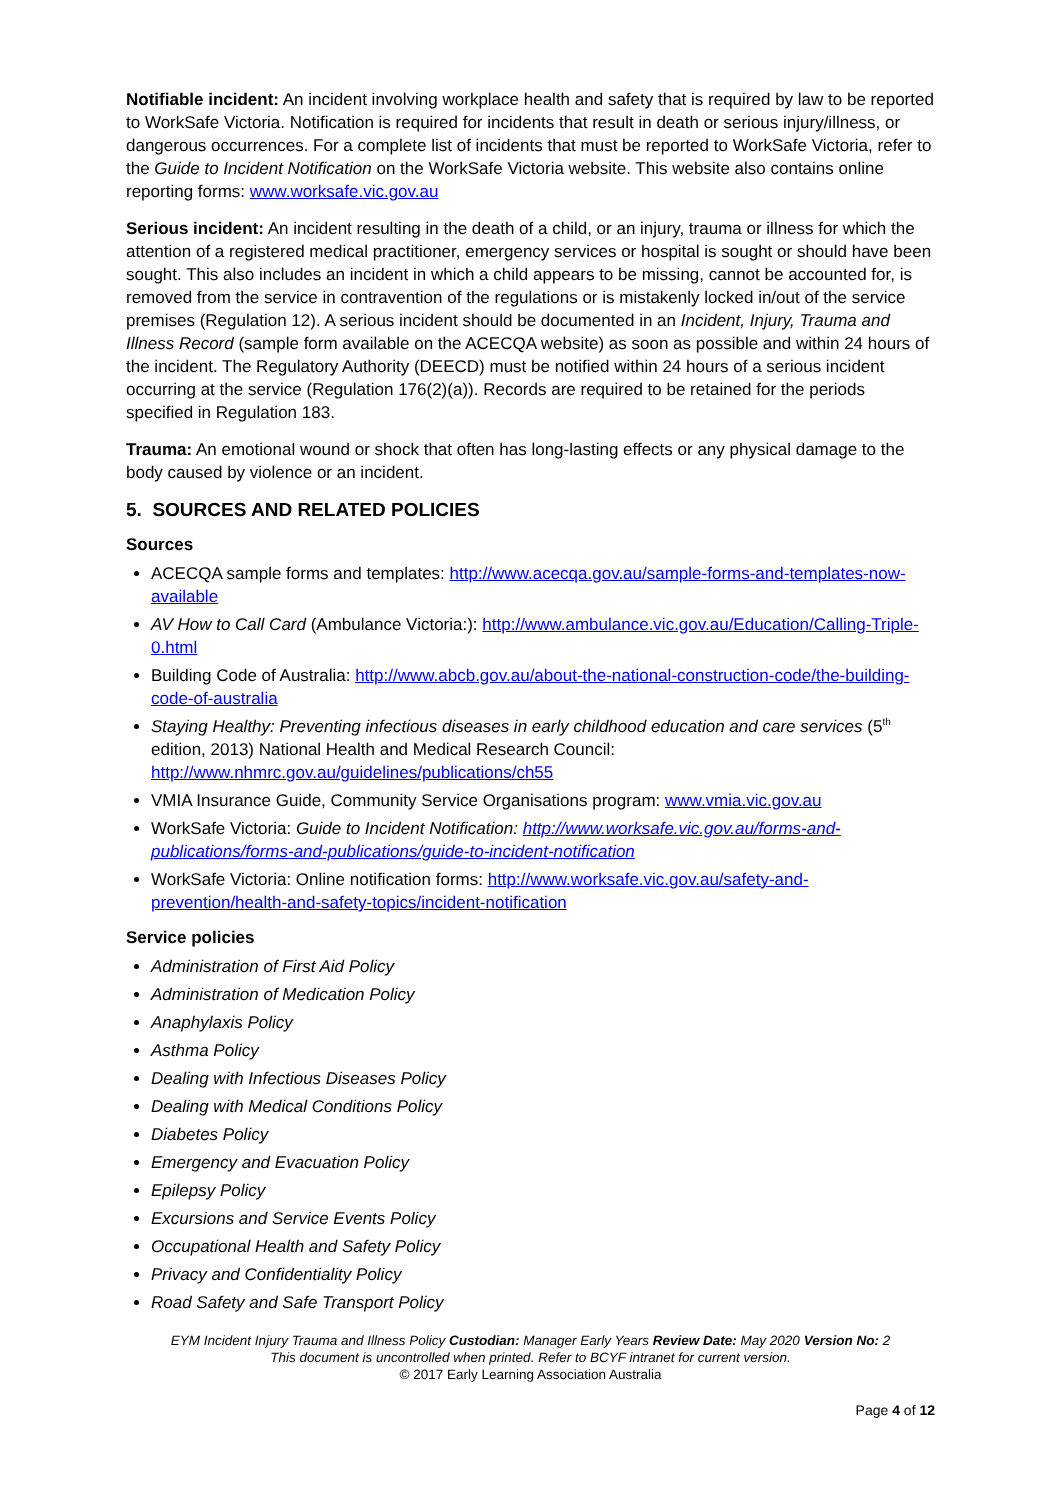Notifiable incident: An incident involving workplace health and safety that is required by law to be reported to WorkSafe Victoria. Notification is required for incidents that result in death or serious injury/illness, or dangerous occurrences. For a complete list of incidents that must be reported to WorkSafe Victoria, refer to the Guide to Incident Notification on the WorkSafe Victoria website. This website also contains online reporting forms: www.worksafe.vic.gov.au
Serious incident: An incident resulting in the death of a child, or an injury, trauma or illness for which the attention of a registered medical practitioner, emergency services or hospital is sought or should have been sought. This also includes an incident in which a child appears to be missing, cannot be accounted for, is removed from the service in contravention of the regulations or is mistakenly locked in/out of the service premises (Regulation 12). A serious incident should be documented in an Incident, Injury, Trauma and Illness Record (sample form available on the ACECQA website) as soon as possible and within 24 hours of the incident. The Regulatory Authority (DEECD) must be notified within 24 hours of a serious incident occurring at the service (Regulation 176(2)(a)). Records are required to be retained for the periods specified in Regulation 183.
Trauma: An emotional wound or shock that often has long-lasting effects or any physical damage to the body caused by violence or an incident.
5. SOURCES AND RELATED POLICIES
Sources
ACECQA sample forms and templates: http://www.acecqa.gov.au/sample-forms-and-templates-now-available
AV How to Call Card (Ambulance Victoria:): http://www.ambulance.vic.gov.au/Education/Calling-Triple-0.html
Building Code of Australia: http://www.abcb.gov.au/about-the-national-construction-code/the-building-code-of-australia
Staying Healthy: Preventing infectious diseases in early childhood education and care services (5<sup>th</sup> edition, 2013) National Health and Medical Research Council: http://www.nhmrc.gov.au/guidelines/publications/ch55
VMIA Insurance Guide, Community Service Organisations program: www.vmia.vic.gov.au
WorkSafe Victoria: Guide to Incident Notification: http://www.worksafe.vic.gov.au/forms-and-publications/forms-and-publications/guide-to-incident-notification
WorkSafe Victoria: Online notification forms: http://www.worksafe.vic.gov.au/safety-and-prevention/health-and-safety-topics/incident-notification
Service policies
Administration of First Aid Policy
Administration of Medication Policy
Anaphylaxis Policy
Asthma Policy
Dealing with Infectious Diseases Policy
Dealing with Medical Conditions Policy
Diabetes Policy
Emergency and Evacuation Policy
Epilepsy Policy
Excursions and Service Events Policy
Occupational Health and Safety Policy
Privacy and Confidentiality Policy
Road Safety and Safe Transport Policy
EYM Incident Injury Trauma and Illness Policy Custodian: Manager Early Years Review Date: May 2020 Version No: 2
This document is uncontrolled when printed. Refer to BCYF intranet for current version.
© 2017 Early Learning Association Australia
Page 4 of 12